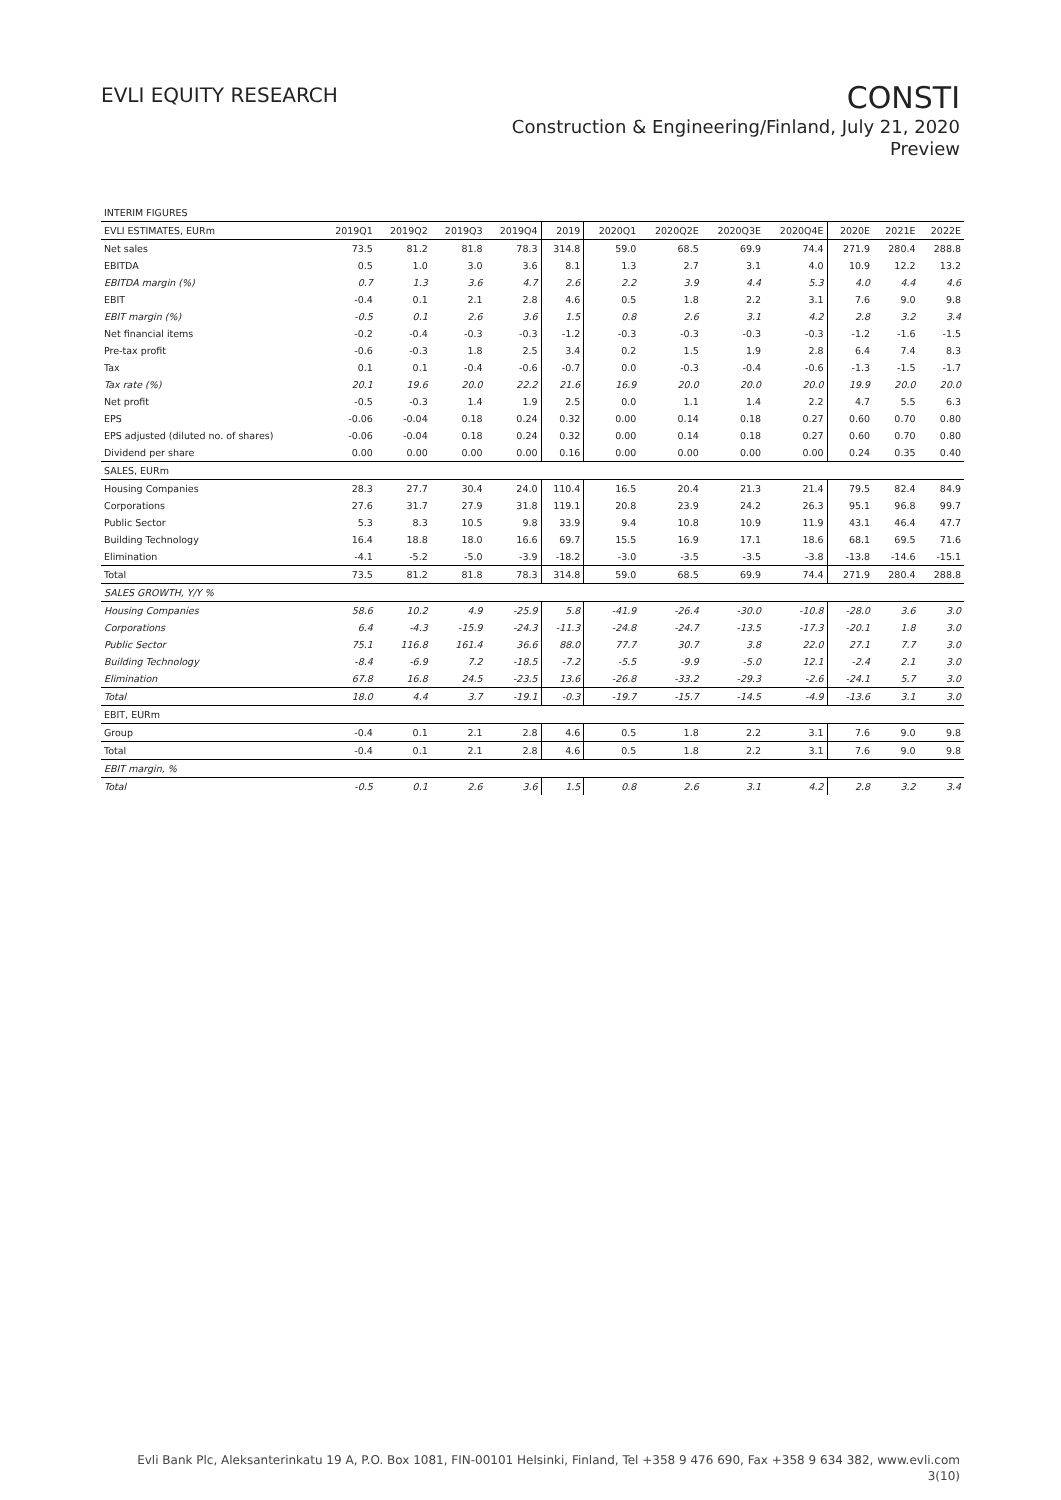EVLI EQUITY RESEARCH
CONSTI
Construction & Engineering/Finland, July 21, 2020
Preview
| INTERIM FIGURES | | | | | | | | | | | | |
| EVLI ESTIMATES, EURm | 2019Q1 | 2019Q2 | 2019Q3 | 2019Q4 | 2019 | 2020Q1 | 2020Q2E | 2020Q3E | 2020Q4E | 2020E | 2021E | 2022E |
| Net sales | 73.5 | 81.2 | 81.8 | 78.3 | 314.8 | 59.0 | 68.5 | 69.9 | 74.4 | 271.9 | 280.4 | 288.8 |
| EBITDA | 0.5 | 1.0 | 3.0 | 3.6 | 8.1 | 1.3 | 2.7 | 3.1 | 4.0 | 10.9 | 12.2 | 13.2 |
| EBITDA margin (%) | 0.7 | 1.3 | 3.6 | 4.7 | 2.6 | 2.2 | 3.9 | 4.4 | 5.3 | 4.0 | 4.4 | 4.6 |
| EBIT | -0.4 | 0.1 | 2.1 | 2.8 | 4.6 | 0.5 | 1.8 | 2.2 | 3.1 | 7.6 | 9.0 | 9.8 |
| EBIT margin (%) | -0.5 | 0.1 | 2.6 | 3.6 | 1.5 | 0.8 | 2.6 | 3.1 | 4.2 | 2.8 | 3.2 | 3.4 |
| Net financial items | -0.2 | -0.4 | -0.3 | -0.3 | -1.2 | -0.3 | -0.3 | -0.3 | -0.3 | -1.2 | -1.6 | -1.5 |
| Pre-tax profit | -0.6 | -0.3 | 1.8 | 2.5 | 3.4 | 0.2 | 1.5 | 1.9 | 2.8 | 6.4 | 7.4 | 8.3 |
| Tax | 0.1 | 0.1 | -0.4 | -0.6 | -0.7 | 0.0 | -0.3 | -0.4 | -0.6 | -1.3 | -1.5 | -1.7 |
| Tax rate (%) | 20.1 | 19.6 | 20.0 | 22.2 | 21.6 | 16.9 | 20.0 | 20.0 | 20.0 | 19.9 | 20.0 | 20.0 |
| Net profit | -0.5 | -0.3 | 1.4 | 1.9 | 2.5 | 0.0 | 1.1 | 1.4 | 2.2 | 4.7 | 5.5 | 6.3 |
| EPS | -0.06 | -0.04 | 0.18 | 0.24 | 0.32 | 0.00 | 0.14 | 0.18 | 0.27 | 0.60 | 0.70 | 0.80 |
| EPS adjusted (diluted no. of shares) | -0.06 | -0.04 | 0.18 | 0.24 | 0.32 | 0.00 | 0.14 | 0.18 | 0.27 | 0.60 | 0.70 | 0.80 |
| Dividend per share | 0.00 | 0.00 | 0.00 | 0.00 | 0.16 | 0.00 | 0.00 | 0.00 | 0.00 | 0.24 | 0.35 | 0.40 |
| SALES, EURm | | | | | | | | | | | | |
| Housing Companies | 28.3 | 27.7 | 30.4 | 24.0 | 110.4 | 16.5 | 20.4 | 21.3 | 21.4 | 79.5 | 82.4 | 84.9 |
| Corporations | 27.6 | 31.7 | 27.9 | 31.8 | 119.1 | 20.8 | 23.9 | 24.2 | 26.3 | 95.1 | 96.8 | 99.7 |
| Public Sector | 5.3 | 8.3 | 10.5 | 9.8 | 33.9 | 9.4 | 10.8 | 10.9 | 11.9 | 43.1 | 46.4 | 47.7 |
| Building Technology | 16.4 | 18.8 | 18.0 | 16.6 | 69.7 | 15.5 | 16.9 | 17.1 | 18.6 | 68.1 | 69.5 | 71.6 |
| Elimination | -4.1 | -5.2 | -5.0 | -3.9 | -18.2 | -3.0 | -3.5 | -3.5 | -3.8 | -13.8 | -14.6 | -15.1 |
| Total | 73.5 | 81.2 | 81.8 | 78.3 | 314.8 | 59.0 | 68.5 | 69.9 | 74.4 | 271.9 | 280.4 | 288.8 |
| SALES GROWTH, Y/Y % | | | | | | | | | | | | |
| Housing Companies | 58.6 | 10.2 | 4.9 | -25.9 | 5.8 | -41.9 | -26.4 | -30.0 | -10.8 | -28.0 | 3.6 | 3.0 |
| Corporations | 6.4 | -4.3 | -15.9 | -24.3 | -11.3 | -24.8 | -24.7 | -13.5 | -17.3 | -20.1 | 1.8 | 3.0 |
| Public Sector | 75.1 | 116.8 | 161.4 | 36.6 | 88.0 | 77.7 | 30.7 | 3.8 | 22.0 | 27.1 | 7.7 | 3.0 |
| Building Technology | -8.4 | -6.9 | 7.2 | -18.5 | -7.2 | -5.5 | -9.9 | -5.0 | 12.1 | -2.4 | 2.1 | 3.0 |
| Elimination | 67.8 | 16.8 | 24.5 | -23.5 | 13.6 | -26.8 | -33.2 | -29.3 | -2.6 | -24.1 | 5.7 | 3.0 |
| Total | 18.0 | 4.4 | 3.7 | -19.1 | -0.3 | -19.7 | -15.7 | -14.5 | -4.9 | -13.6 | 3.1 | 3.0 |
| EBIT, EURm | | | | | | | | | | | | |
| Group | -0.4 | 0.1 | 2.1 | 2.8 | 4.6 | 0.5 | 1.8 | 2.2 | 3.1 | 7.6 | 9.0 | 9.8 |
| Total | -0.4 | 0.1 | 2.1 | 2.8 | 4.6 | 0.5 | 1.8 | 2.2 | 3.1 | 7.6 | 9.0 | 9.8 |
| EBIT margin, % | | | | | | | | | | | | |
| Total | -0.5 | 0.1 | 2.6 | 3.6 | 1.5 | 0.8 | 2.6 | 3.1 | 4.2 | 2.8 | 3.2 | 3.4 |
Evli Bank Plc, Aleksanterinkatu 19 A, P.O. Box 1081, FIN-00101 Helsinki, Finland, Tel +358 9 476 690, Fax +358 9 634 382, www.evli.com
3(10)